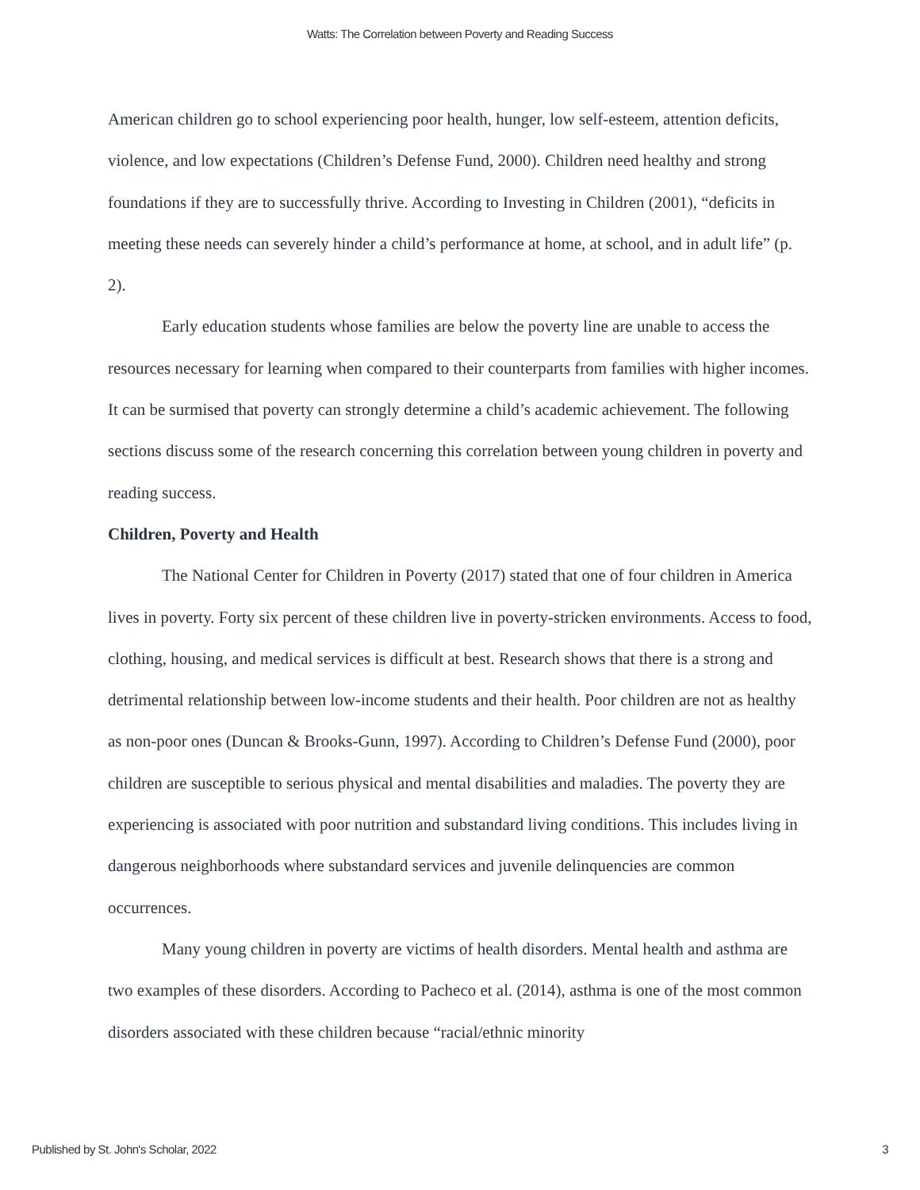Watts: The Correlation between Poverty and Reading Success
American children go to school experiencing poor health, hunger, low self-esteem, attention deficits, violence, and low expectations (Children’s Defense Fund, 2000). Children need healthy and strong foundations if they are to successfully thrive. According to Investing in Children (2001), “deficits in meeting these needs can severely hinder a child’s performance at home, at school, and in adult life” (p. 2).
Early education students whose families are below the poverty line are unable to access the resources necessary for learning when compared to their counterparts from families with higher incomes. It can be surmised that poverty can strongly determine a child’s academic achievement. The following sections discuss some of the research concerning this correlation between young children in poverty and reading success.
Children, Poverty and Health
The National Center for Children in Poverty (2017) stated that one of four children in America lives in poverty. Forty six percent of these children live in poverty-stricken environments. Access to food, clothing, housing, and medical services is difficult at best. Research shows that there is a strong and detrimental relationship between low-income students and their health. Poor children are not as healthy as non-poor ones (Duncan & Brooks-Gunn, 1997). According to Children’s Defense Fund (2000), poor children are susceptible to serious physical and mental disabilities and maladies. The poverty they are experiencing is associated with poor nutrition and substandard living conditions. This includes living in dangerous neighborhoods where substandard services and juvenile delinquencies are common occurrences.
Many young children in poverty are victims of health disorders. Mental health and asthma are two examples of these disorders. According to Pacheco et al. (2014), asthma is one of the most common disorders associated with these children because “racial/ethnic minority
Published by St. John's Scholar, 2022 3